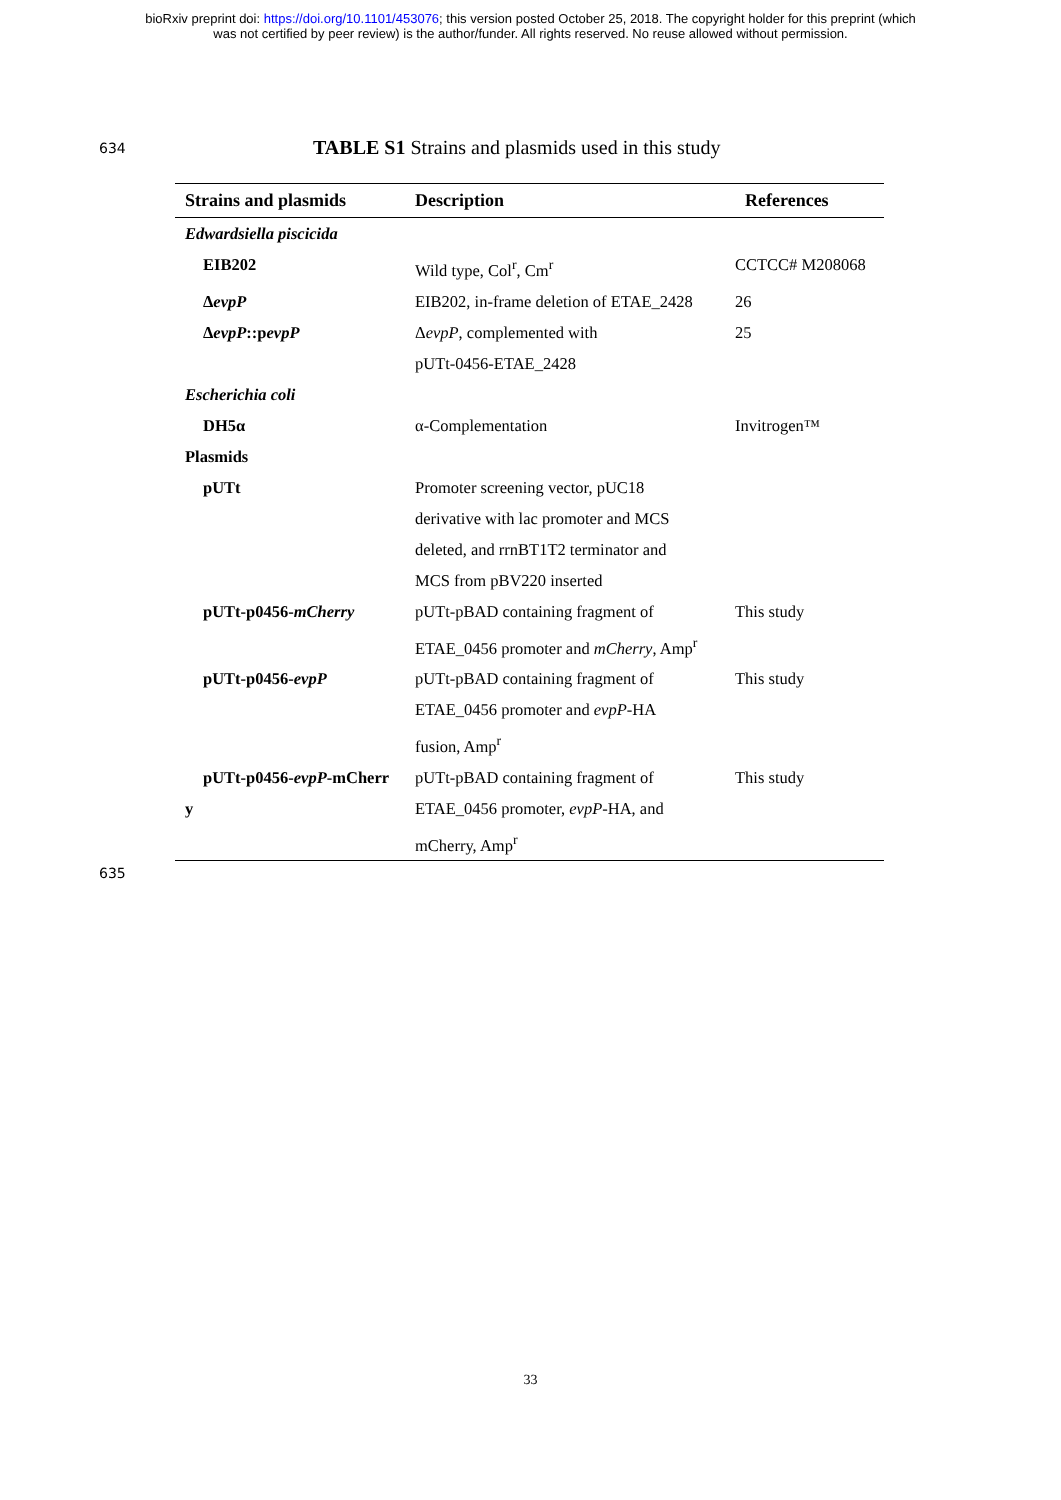bioRxiv preprint doi: https://doi.org/10.1101/453076; this version posted October 25, 2018. The copyright holder for this preprint (which
was not certified by peer review) is the author/funder. All rights reserved. No reuse allowed without permission.
634
TABLE S1 Strains and plasmids used in this study
| Strains and plasmids | Description | References |
| --- | --- | --- |
| Edwardsiella piscicida | | |
| EIB202 | Wild type, Col<sup>r</sup>, Cm<sup>r</sup> | CCTCC# M208068 |
| Δ evpP | EIB202, in-frame deletion of ETAE_2428 | 26 |
| Δ evpP ::p evpP | Δ evpP , complemented with pUTt-0456-ETAE_2428 | 25 |
| Escherichia coli | | |
| DH5α | α-Complementation | Invitrogen™ |
| Plasmids | | |
| pUTt | Promoter screening vector, pUC18 derivative with lac promoter and MCS deleted, and rrnBT1T2 terminator and MCS from pBV220 inserted | |
| pUTt-p0456- mCherry | pUTt-pBAD containing fragment of ETAE_0456 promoter and mCherry , Amp<sup>r</sup> | This study |
| pUTt-p0456- evpP | pUTt-pBAD containing fragment of ETAE_0456 promoter and evpP -HA fusion, Amp<sup>r</sup> | This study |
| pUTt-p0456- evpP -mCherr y | pUTt-pBAD containing fragment of ETAE_0456 promoter, evpP -HA, and mCherry, Amp<sup>r</sup> | This study |
635
33